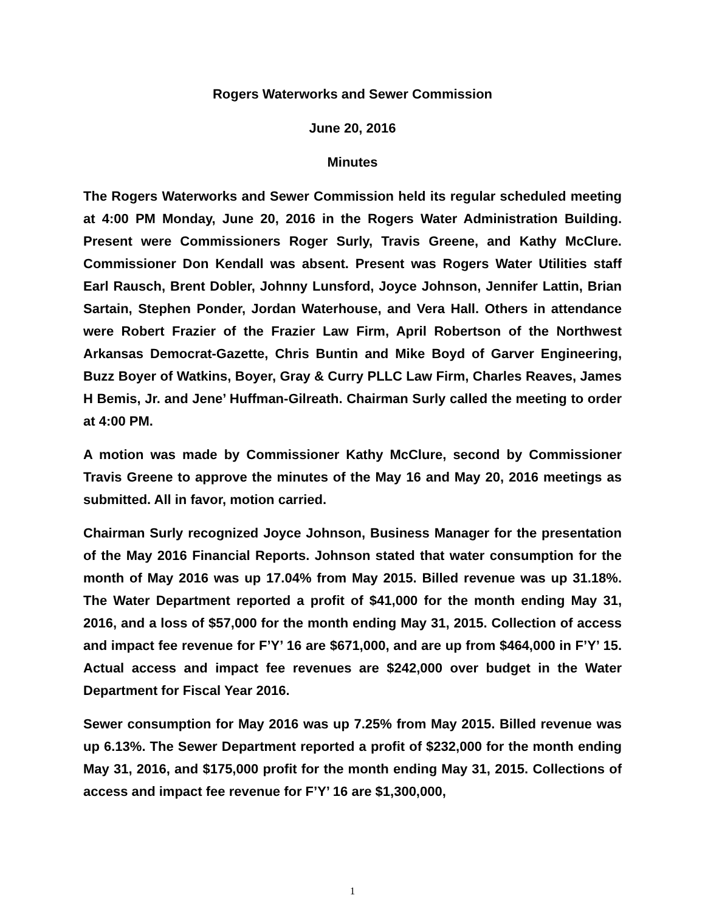Rogers Waterworks and Sewer Commission
June 20, 2016
Minutes
The Rogers Waterworks and Sewer Commission held its regular scheduled meeting at 4:00 PM Monday, June 20, 2016 in the Rogers Water Administration Building. Present were Commissioners Roger Surly, Travis Greene, and Kathy McClure. Commissioner Don Kendall was absent. Present was Rogers Water Utilities staff Earl Rausch, Brent Dobler, Johnny Lunsford, Joyce Johnson, Jennifer Lattin, Brian Sartain, Stephen Ponder, Jordan Waterhouse, and Vera Hall. Others in attendance were Robert Frazier of the Frazier Law Firm, April Robertson of the Northwest Arkansas Democrat-Gazette, Chris Buntin and Mike Boyd of Garver Engineering, Buzz Boyer of Watkins, Boyer, Gray & Curry PLLC Law Firm, Charles Reaves, James H Bemis, Jr. and Jene’ Huffman-Gilreath. Chairman Surly called the meeting to order at 4:00 PM.
A motion was made by Commissioner Kathy McClure, second by Commissioner Travis Greene to approve the minutes of the May 16 and May 20, 2016 meetings as submitted. All in favor, motion carried.
Chairman Surly recognized Joyce Johnson, Business Manager for the presentation of the May 2016 Financial Reports. Johnson stated that water consumption for the month of May 2016 was up 17.04% from May 2015. Billed revenue was up 31.18%. The Water Department reported a profit of $41,000 for the month ending May 31, 2016, and a loss of $57,000 for the month ending May 31, 2015. Collection of access and impact fee revenue for F’Y’ 16 are $671,000, and are up from $464,000 in F’Y’ 15. Actual access and impact fee revenues are $242,000 over budget in the Water Department for Fiscal Year 2016.
Sewer consumption for May 2016 was up 7.25% from May 2015. Billed revenue was up 6.13%. The Sewer Department reported a profit of $232,000 for the month ending May 31, 2016, and $175,000 profit for the month ending May 31, 2015. Collections of access and impact fee revenue for F’Y’ 16 are $1,300,000,
1